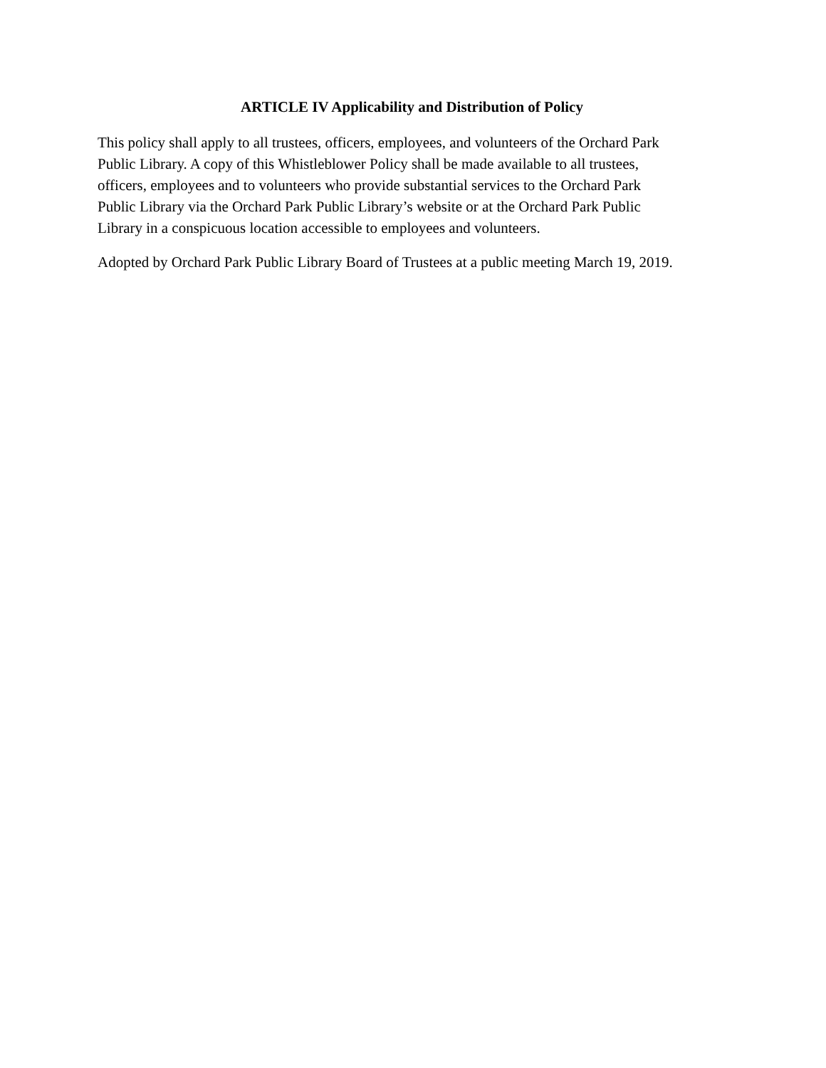ARTICLE IV Applicability and Distribution of Policy
This policy shall apply to all trustees, officers, employees, and volunteers of the Orchard Park
Public Library. A copy of this Whistleblower Policy shall be made available to all trustees,
officers, employees and to volunteers who provide substantial services to the Orchard Park
Public Library via the Orchard Park Public Library’s website or at the Orchard Park Public
Library in a conspicuous location accessible to employees and volunteers.
Adopted by Orchard Park Public Library Board of Trustees at a public meeting March 19, 2019.